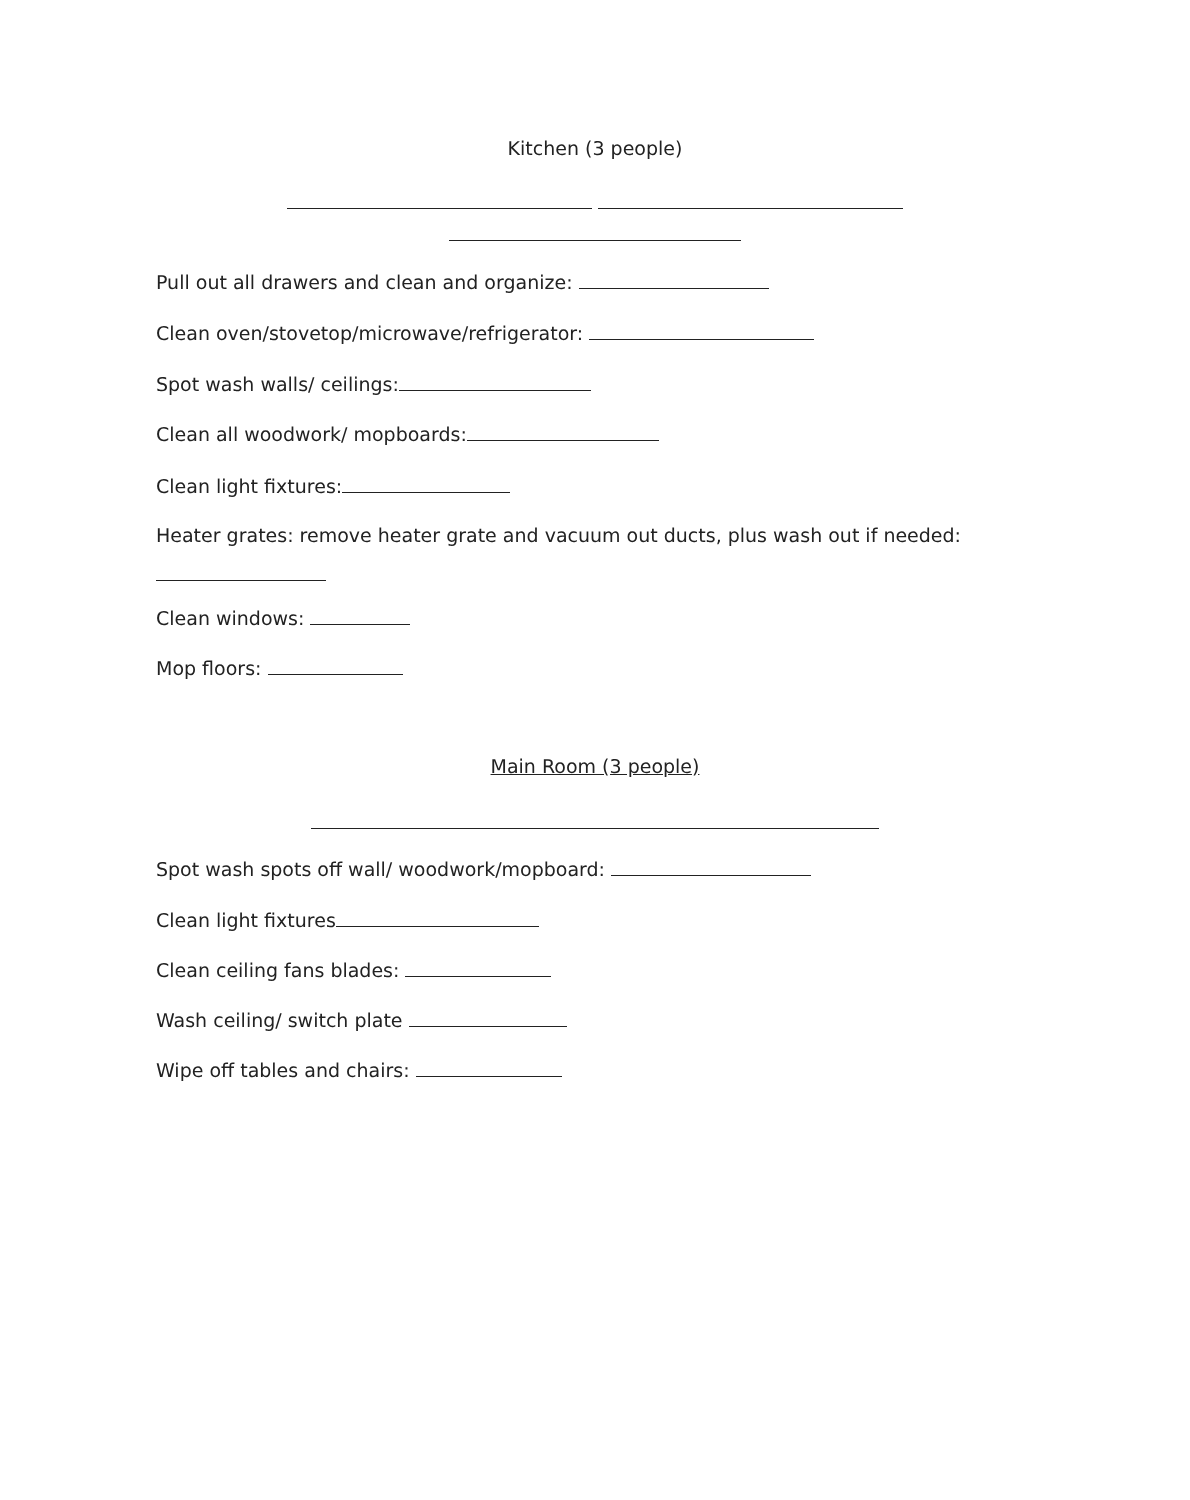Kitchen (3 people)
Pull out all drawers and clean and organize:
Clean oven/stovetop/microwave/refrigerator:
Spot wash walls/ ceilings:
Clean all woodwork/ mopboards:
Clean light fixtures:
Heater grates: remove heater grate and vacuum out ducts, plus wash out if needed:
Clean windows:
Mop floors:
Main Room (3 people)
Spot wash spots off wall/ woodwork/mopboard:
Clean light fixtures
Clean ceiling fans blades:
Wash ceiling/ switch plate
Wipe off tables and chairs: